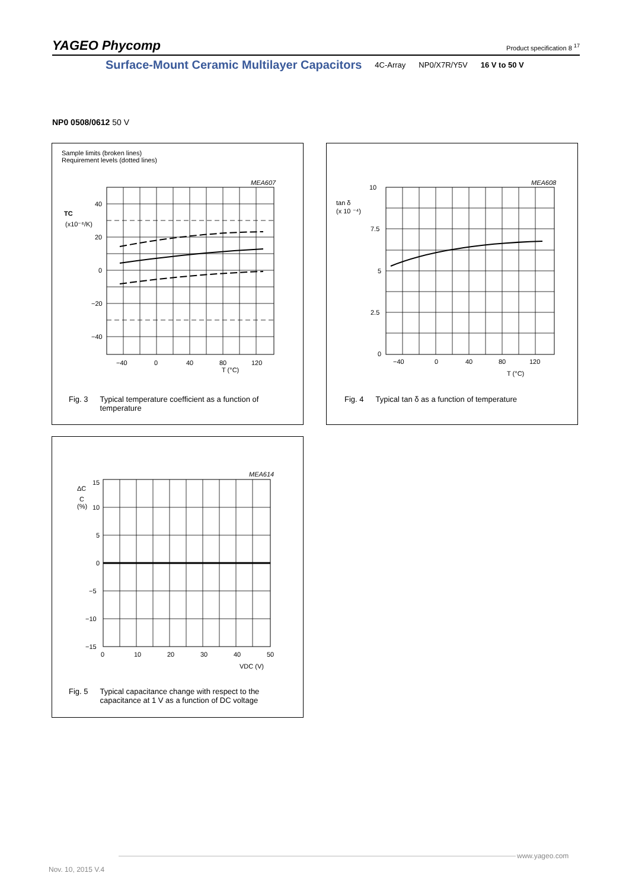YAGEO Phycomp
Product specification 8 <sup>17</sup>
Surface-Mount Ceramic Multilayer Capacitors 4C-Array NP0/X7R/Y5V 16 V to 50 V
NP0 0508/0612 50 V
Sample limits (broken lines)
Requirement levels (dotted lines)
MEA607
40
20
0
−20
−40
TC
(x10⁻⁶/K)
−40
0
40
80
120
T (°C)
Fig. 3 Typical temperature coefficient as a function of
temperature
MEA608
10
7.5
5
2.5
0
tan δ
(x 10 ⁻⁴)
−40
0
40
80
120
T (°C)
Fig. 4 Typical tan δ as a function of temperature
MEA614
15
10
5
0
−5
−10
−15
ΔC
C
(%)
0
10
20
30
40
50
VDC (V)
Fig. 5 Typical capacitance change with respect to the
capacitance at 1 V as a function of DC voltage
Nov. 10, 2015 V.4
www.yageo.com